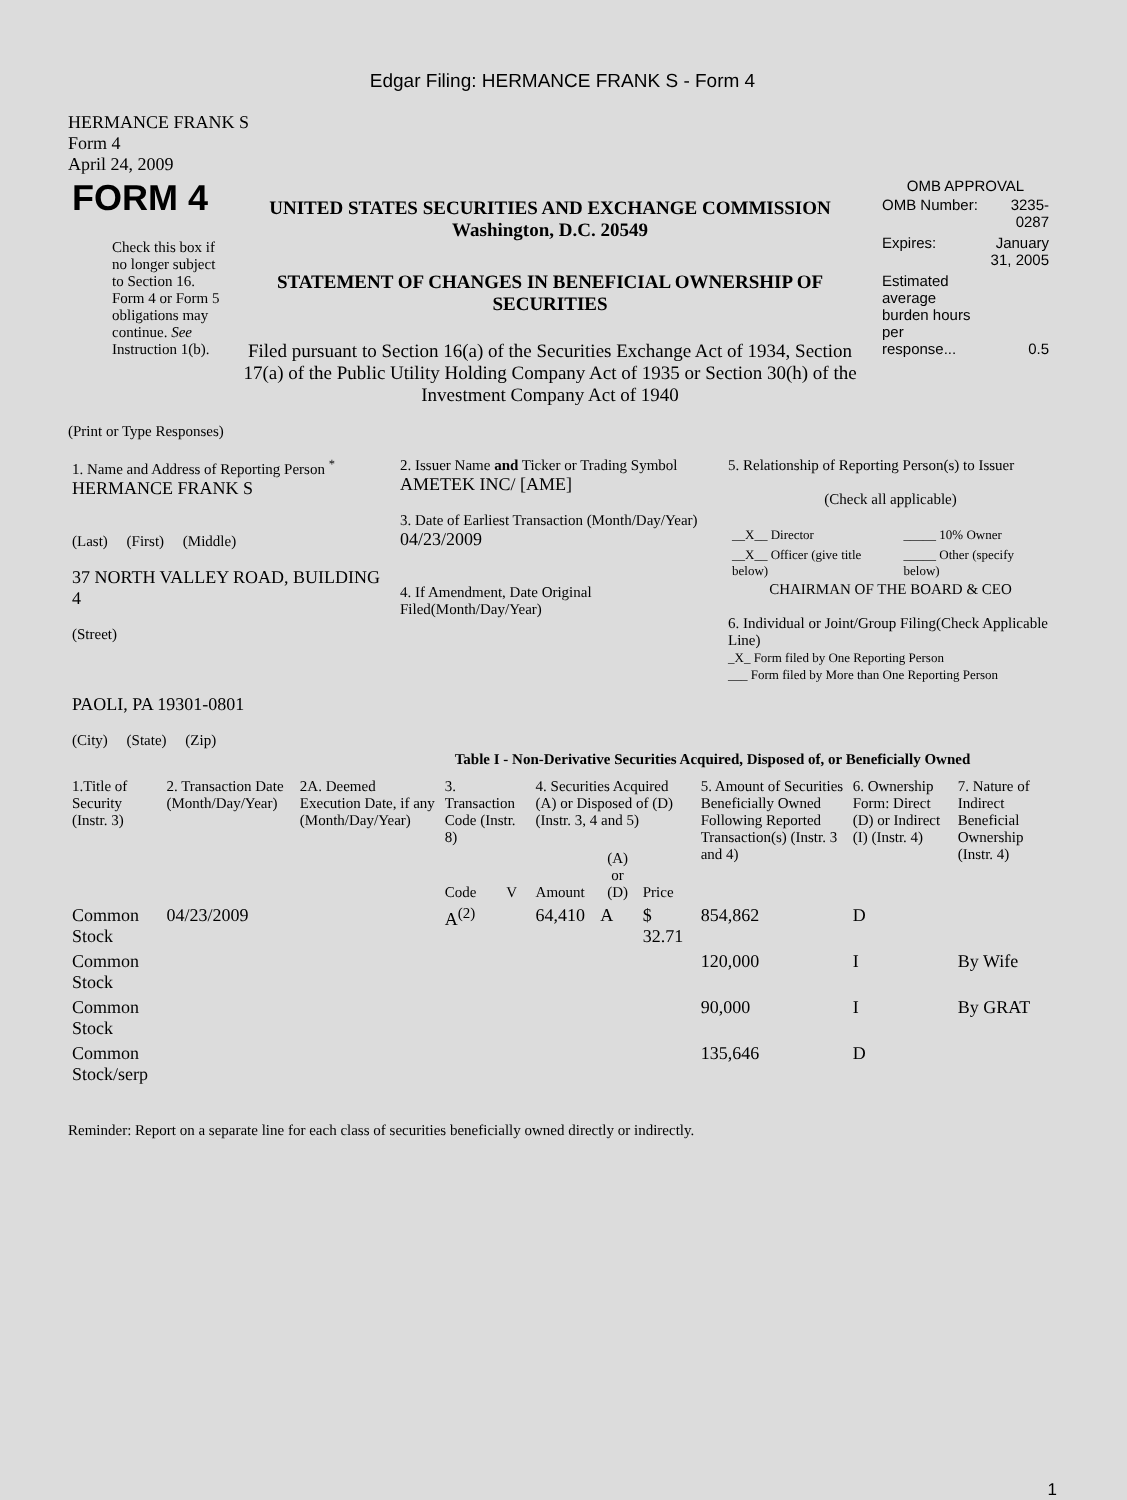Edgar Filing: HERMANCE FRANK S - Form 4
HERMANCE FRANK S
Form 4
April 24, 2009
| FORM 4 Check this box if no longer subject to Section 16. Form 4 or Form 5 obligations may continue. See Instruction 1(b). | UNITED STATES SECURITIES AND EXCHANGE COMMISSION Washington, D.C. 20549 STATEMENT OF CHANGES IN BENEFICIAL OWNERSHIP OF SECURITIES Filed pursuant to Section 16(a) of the Securities Exchange Act of 1934, Section 17(a) of the Public Utility Holding Company Act of 1935 or Section 30(h) of the Investment Company Act of 1940 | OMB APPROVAL / OMB Number: / 3235-0287 / / Expires: / January 31, 2005 / / Estimated average burden hours per response... / 0.5 / |
(Print or Type Responses)
| 1. Name and Address of Reporting Person <sup>*</sup> HERMANCE FRANK S (Last) (First) (Middle) 37 NORTH VALLEY ROAD, BUILDING 4 (Street) PAOLI, PA 19301-0801 (City) (State) (Zip) | 2. Issuer Name and Ticker or Trading Symbol AMETEK INC/ [AME] 3. Date of Earliest Transaction (Month/Day/Year) 04/23/2009 4. If Amendment, Date Original Filed(Month/Day/Year) | 5. Relationship of Reporting Person(s) to Issuer (Check all applicable) / __X__ Director / _____ 10% Owner / / __X__ Officer (give title below) / _____ Other (specify below) / CHAIRMAN OF THE BOARD & CEO 6. Individual or Joint/Group Filing(Check Applicable Line) _X_ Form filed by One Reporting Person ___ Form filed by More than One Reporting Person |
Table I - Non-Derivative Securities Acquired, Disposed of, or Beneficially Owned
| 1.Title of Security (Instr. 3) | 2. Transaction Date (Month/Day/Year) | 2A. Deemed Execution Date, if any (Month/Day/Year) | 3. Transaction Code (Instr. 8) | | 4. Securities Acquired (A) or Disposed of (D) (Instr. 3, 4 and 5) | | | 5. Amount of Securities Beneficially Owned Following Reported Transaction(s) (Instr. 3 and 4) | 6. Ownership Form: Direct (D) or Indirect (I) (Instr. 4) | 7. Nature of Indirect Beneficial Ownership (Instr. 4) |
| --- | --- | --- | --- | --- | --- | --- | --- | --- | --- | --- |
| | | | Code | V | Amount | (A) or (D) | Price | | | |
| Common Stock | 04/23/2009 | | A<sup>(2)</sup> | | 64,410 | A | $ 32.71 | 854,862 | D | |
| Common Stock | | | | | | | | 120,000 | I | By Wife |
| Common Stock | | | | | | | | 90,000 | I | By GRAT |
| Common Stock/serp | | | | | | | | 135,646 | D | |
Reminder: Report on a separate line for each class of securities beneficially owned directly or indirectly.
1